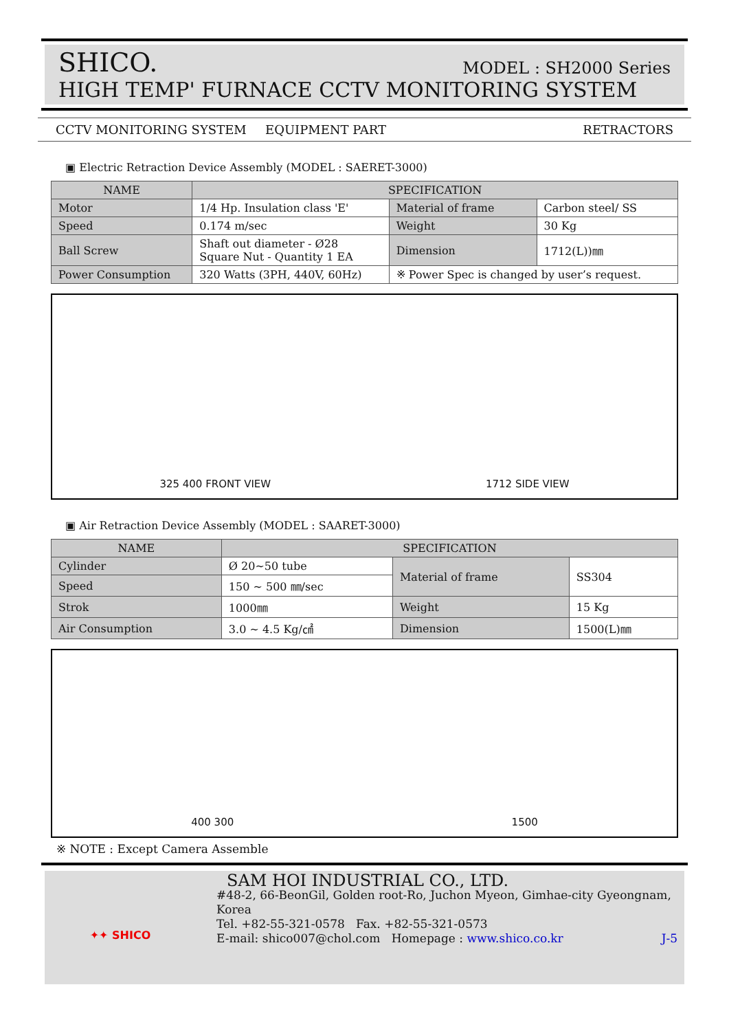SHICO. MODEL : SH2000 Series
HIGH TEMP' FURNACE CCTV MONITORING SYSTEM
CCTV MONITORING SYSTEM EQUIPMENT PART RETRACTORS
▣ Electric Retraction Device Assembly (MODEL : SAERET-3000)
| NAME | SPECIFICATION | | |
| --- | --- | --- | --- |
| Motor | 1/4 Hp. Insulation class 'E' | Material of frame | Carbon steel/ SS |
| Speed | 0.174 m/sec | Weight | 30 Kg |
| Ball Screw | Shaft out diameter - Ø28 Square Nut - Quantity 1 EA | Dimension | 1712(L))㎜ |
| Power Consumption | 320 Watts (3PH, 440V, 60Hz) | ※ Power Spec is changed by user’s request. | |
325 400 FRONT VIEW 1712 SIDE VIEW
▣ Air Retraction Device Assembly (MODEL : SAARET-3000)
| NAME | SPECIFICATION | | |
| --- | --- | --- | --- |
| Cylinder | Ø 20~50 tube | Material of frame | SS304 |
| Speed | 150 ~ 500 ㎜/sec | | |
| Strok | 1000㎜ | Weight | 15 Kg |
| Air Consumption | 3.0 ~ 4.5 Kg/㎠ | Dimension | 1500(L)㎜ |
400 300 1500
※ NOTE : Except Camera Assemble
✦✦ SHICO
SAM HOI INDUSTRIAL CO., LTD.
#48-2, 66-BeonGil, Golden root-Ro, Juchon Myeon, Gimhae-city Gyeongnam, Korea
Tel. +82-55-321-0578 Fax. +82-55-321-0573
E-mail: shico007@chol.com Homepage : www.shico.co.kr J-5